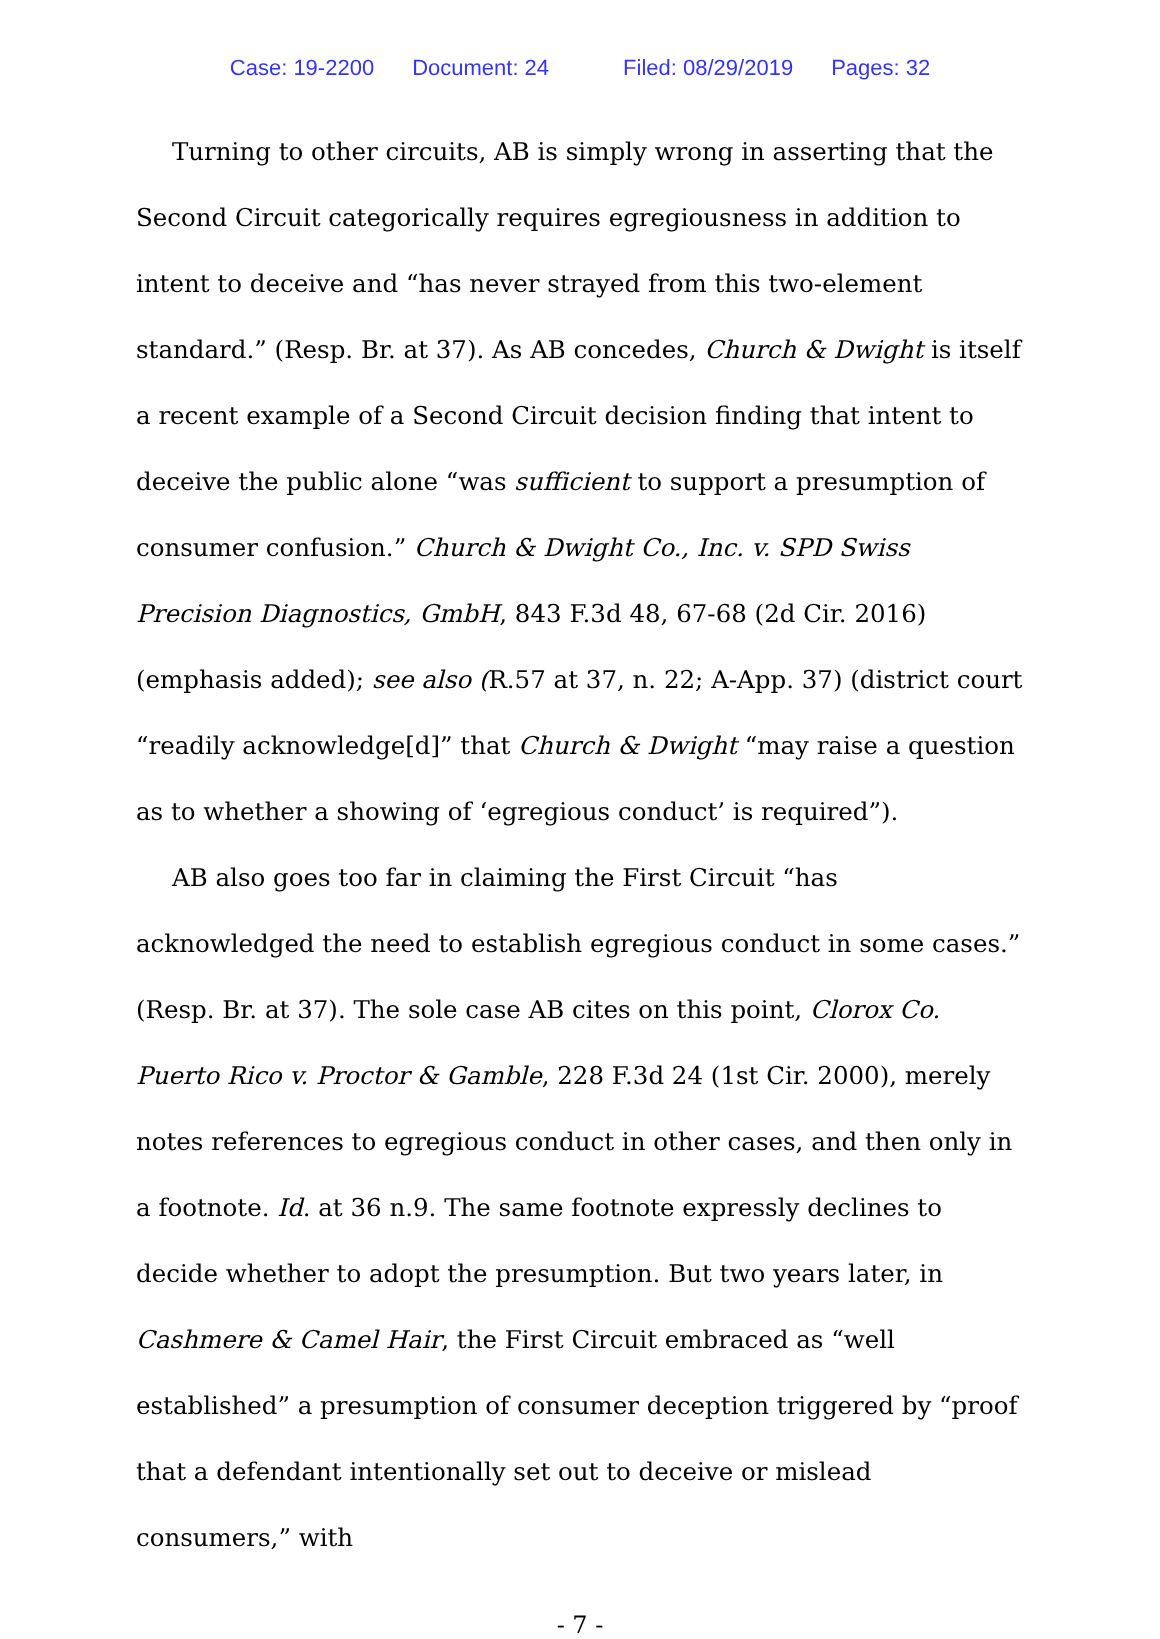Case: 19-2200 Document: 24 Filed: 08/29/2019 Pages: 32
Turning to other circuits, AB is simply wrong in asserting that the Second Circuit categorically requires egregiousness in addition to intent to deceive and “has never strayed from this two-element standard.” (Resp. Br. at 37). As AB concedes, Church & Dwight is itself a recent example of a Second Circuit decision finding that intent to deceive the public alone “was sufficient to support a presumption of consumer confusion.” Church & Dwight Co., Inc. v. SPD Swiss Precision Diagnostics, GmbH, 843 F.3d 48, 67-68 (2d Cir. 2016) (emphasis added); see also (R.57 at 37, n. 22; A-App. 37) (district court “readily acknowledge[d]” that Church & Dwight “may raise a question as to whether a showing of ‘egregious conduct’ is required”).
AB also goes too far in claiming the First Circuit “has acknowledged the need to establish egregious conduct in some cases.” (Resp. Br. at 37). The sole case AB cites on this point, Clorox Co. Puerto Rico v. Proctor & Gamble, 228 F.3d 24 (1st Cir. 2000), merely notes references to egregious conduct in other cases, and then only in a footnote. Id. at 36 n.9. The same footnote expressly declines to decide whether to adopt the presumption. But two years later, in Cashmere & Camel Hair, the First Circuit embraced as “well established” a presumption of consumer deception triggered by “proof that a defendant intentionally set out to deceive or mislead consumers,” with
- 7 -